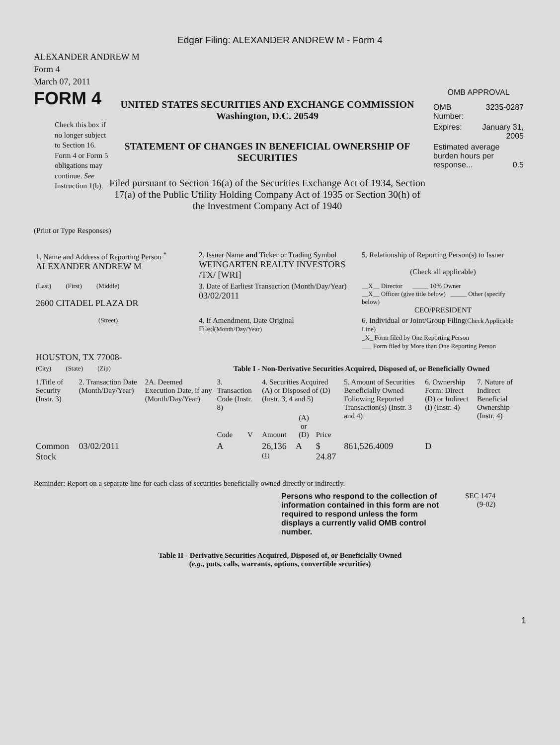Edgar Filing: ALEXANDER ANDREW M - Form 4
ALEXANDER ANDREW M
Form 4
March 07, 2011
FORM 4
Check this box if no longer subject to Section 16. Form 4 or Form 5 obligations may continue. See Instruction 1(b).
UNITED STATES SECURITIES AND EXCHANGE COMMISSION
Washington, D.C. 20549
STATEMENT OF CHANGES IN BENEFICIAL OWNERSHIP OF SECURITIES
Filed pursuant to Section 16(a) of the Securities Exchange Act of 1934, Section 17(a) of the Public Utility Holding Company Act of 1935 or Section 30(h) of the Investment Company Act of 1940
OMB APPROVAL
| OMB Number: | 3235-0287 |
| Expires: | January 31, 2005 |
| Estimated average burden hours per response... 0.5 | |
(Print or Type Responses)
| 1. Name and Address of Reporting Person <sup>*</sup> ALEXANDER ANDREW M | 2. Issuer Name and Ticker or Trading Symbol WEINGARTEN REALTY INVESTORS /TX/ [WRI] | 5. Relationship of Reporting Person(s) to Issuer (Check all applicable) |
| (Last) (First) (Middle) 2600 CITADEL PLAZA DR | 3. Date of Earliest Transaction (Month/Day/Year) 03/02/2011 | __X__ Director _____ 10% Owner __X__ Officer (give title below) _____ Other (specify below) CEO/PRESIDENT |
| (Street) | 4. If Amendment, Date Original Filed (Month/Day/Year) | 6. Individual or Joint/Group Filing (Check Applicable Line) _X_ Form filed by One Reporting Person ___ Form filed by More than One Reporting Person |
| HOUSTON, TX 77008- | | |
| (City) (State) (Zip) | Table I - Non-Derivative Securities Acquired, Disposed of, or Beneficially Owned | |
| 1.Title of Security (Instr. 3) | 2. Transaction Date (Month/Day/Year) | 2A. Deemed Execution Date, if any (Month/Day/Year) | 3. Transaction Code (Instr. 8) | | 4. Securities Acquired (A) or Disposed of (D) (Instr. 3, 4 and 5) | | | 5. Amount of Securities Beneficially Owned Following Reported Transaction(s) (Instr. 3 and 4) | 6. Ownership Form: Direct (D) or Indirect (I) (Instr. 4) | 7. Nature of Indirect Beneficial Ownership (Instr. 4) |
| | | | Code | V | Amount | (A) or (D) | Price | | | |
| Common Stock | 03/02/2011 | | A | | 26,136 <sup>(1)</sup> | A | $ 24.87 | 861,526.4009 | D | |
Reminder: Report on a separate line for each class of securities beneficially owned directly or indirectly.
Persons who respond to the collection of information contained in this form are not required to respond unless the form displays a currently valid OMB control number.
SEC 1474
(9-02)
Table II - Derivative Securities Acquired, Disposed of, or Beneficially Owned
(e.g., puts, calls, warrants, options, convertible securities)
1